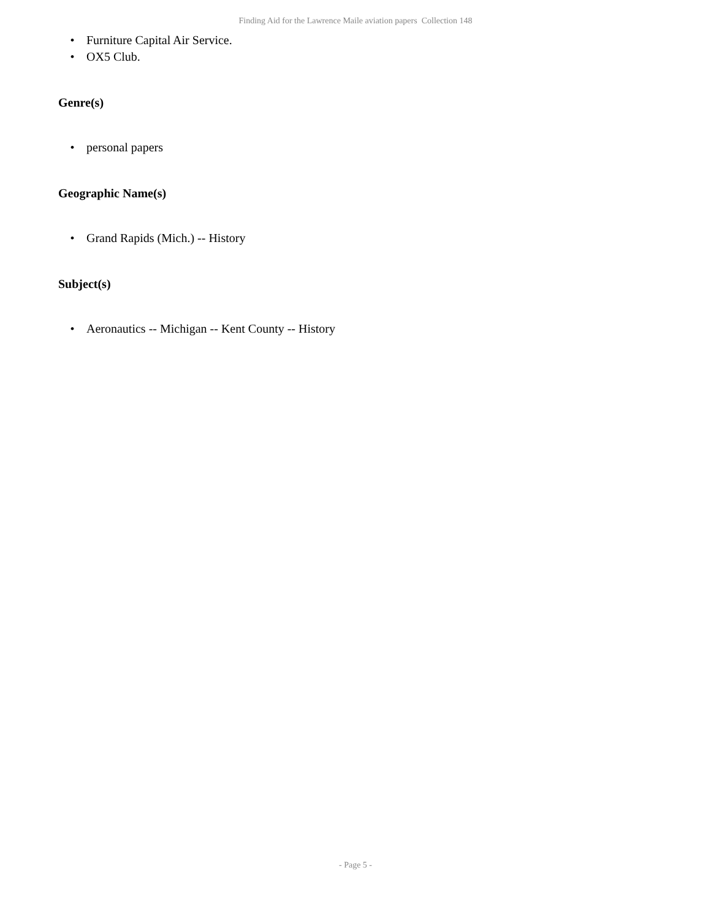Finding Aid for the Lawrence Maile aviation papers Collection 148
• Furniture Capital Air Service.
• OX5 Club.
Genre(s)
• personal papers
Geographic Name(s)
• Grand Rapids (Mich.) -- History
Subject(s)
• Aeronautics -- Michigan -- Kent County -- History
- Page 5 -